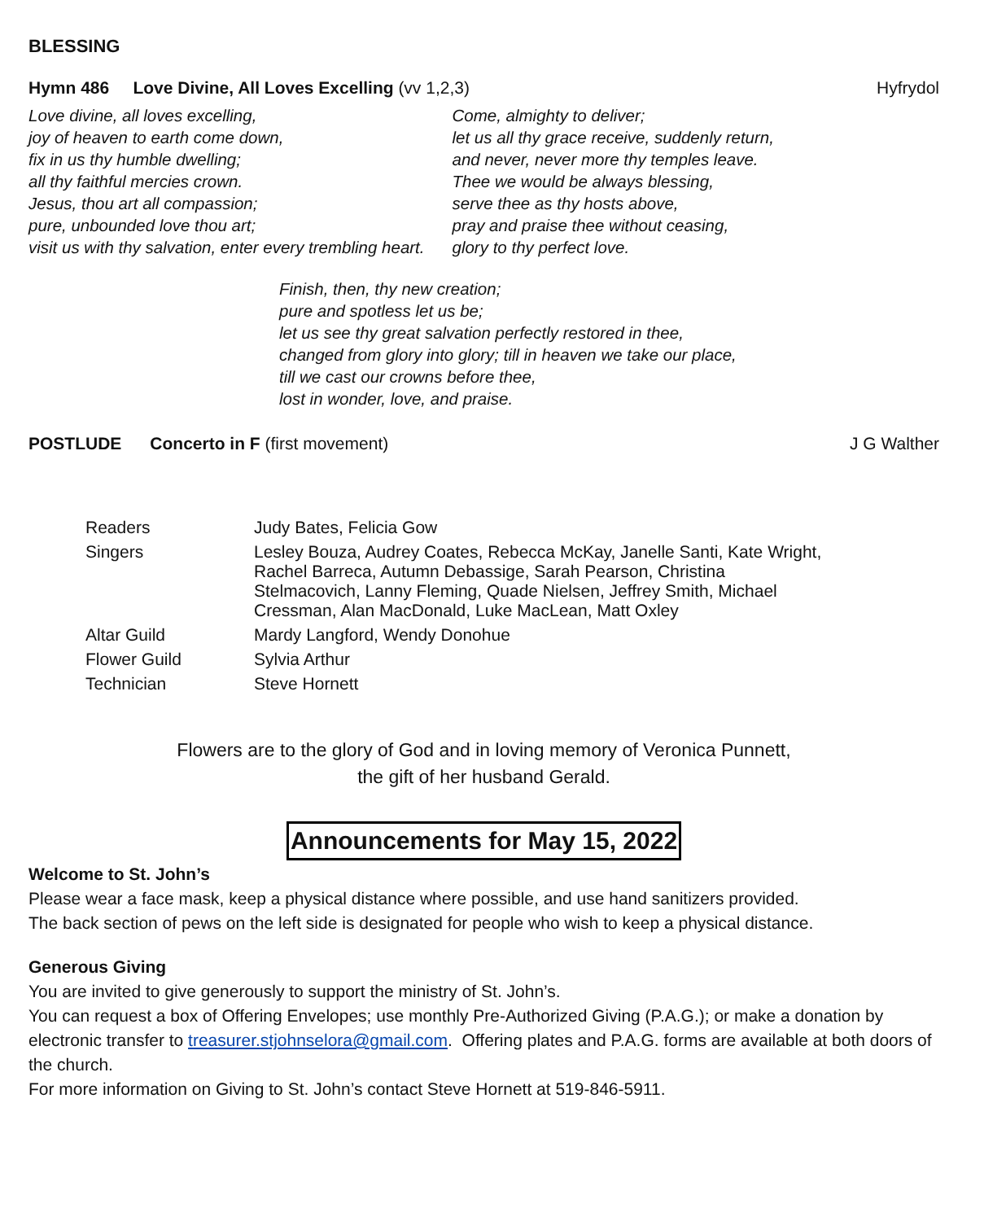BLESSING
Hymn 486 Love Divine, All Loves Excelling (vv 1,2,3)
Hyfrydol
Love divine, all loves excelling,
joy of heaven to earth come down,
fix in us thy humble dwelling;
all thy faithful mercies crown.
Jesus, thou art all compassion;
pure, unbounded love thou art;
visit us with thy salvation, enter every trembling heart.
Come, almighty to deliver;
let us all thy grace receive, suddenly return,
and never, never more thy temples leave.
Thee we would be always blessing,
serve thee as thy hosts above,
pray and praise thee without ceasing,
glory to thy perfect love.
Finish, then, thy new creation;
pure and spotless let us be;
let us see thy great salvation perfectly restored in thee,
changed from glory into glory; till in heaven we take our place,
till we cast our crowns before thee,
lost in wonder, love, and praise.
POSTLUDE Concerto in F (first movement)
J G Walther
| Readers | Judy Bates, Felicia Gow |
| Singers | Lesley Bouza, Audrey Coates, Rebecca McKay, Janelle Santi, Kate Wright, Rachel Barreca, Autumn Debassige, Sarah Pearson, Christina Stelmacovich, Lanny Fleming, Quade Nielsen, Jeffrey Smith, Michael Cressman, Alan MacDonald, Luke MacLean, Matt Oxley |
| Altar Guild | Mardy Langford, Wendy Donohue |
| Flower Guild | Sylvia Arthur |
| Technician | Steve Hornett |
Flowers are to the glory of God and in loving memory of Veronica Punnett,
the gift of her husband Gerald.
Announcements for May 15, 2022
Welcome to St. John’s
Please wear a face mask, keep a physical distance where possible, and use hand sanitizers provided.
The back section of pews on the left side is designated for people who wish to keep a physical distance.
Generous Giving
You are invited to give generously to support the ministry of St. John’s.
You can request a box of Offering Envelopes; use monthly Pre-Authorized Giving (P.A.G.); or make a donation by electronic transfer to treasurer.stjohnselora@gmail.com. Offering plates and P.A.G. forms are available at both doors of the church.
For more information on Giving to St. John’s contact Steve Hornett at 519-846-5911.